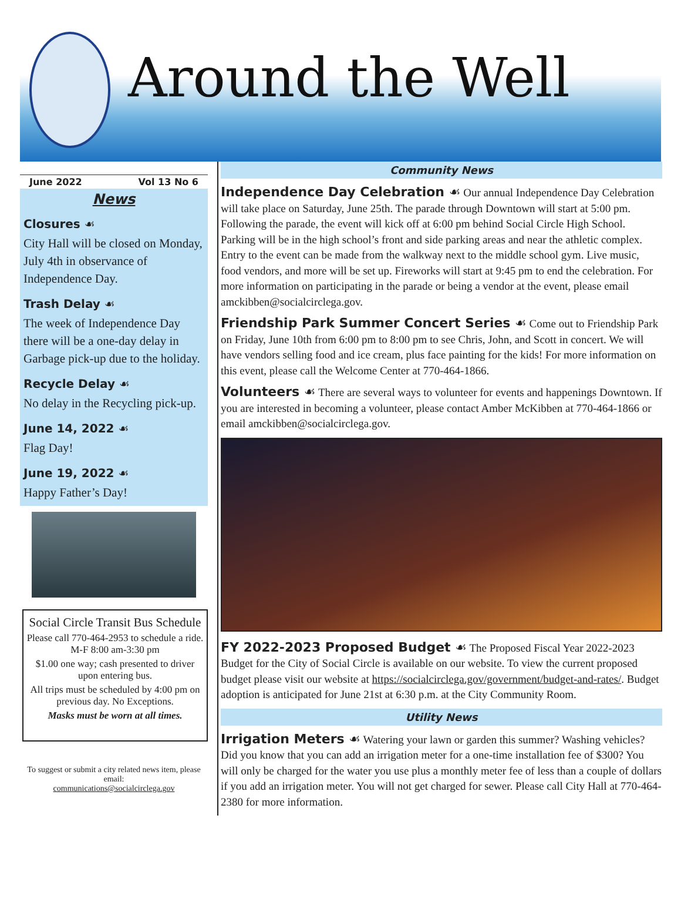Around the Well
June 2022 Vol 13 No 6
News
Closures ☙
City Hall will be closed on Monday, July 4th in observance of Independence Day.
Trash Delay ☙
The week of Independence Day there will be a one-day delay in Garbage pick-up due to the holiday.
Recycle Delay ☙
No delay in the Recycling pick-up.
June 14, 2022 ☙
Flag Day!
June 19, 2022 ☙
Happy Father’s Day!
Social Circle Transit Bus Schedule
Please call 770-464-2953 to schedule a ride. M-F 8:00 am-3:30 pm
$1.00 one way; cash presented to driver upon entering bus.
All trips must be scheduled by 4:00 pm on previous day. No Exceptions.
Masks must be worn at all times.
To suggest or submit a city related news item, please email:
communications@socialcirclega.gov
Community News
Independence Day Celebration ☙ Our annual Independence Day Celebration will take place on Saturday, June 25th. The parade through Downtown will start at 5:00 pm. Following the parade, the event will kick off at 6:00 pm behind Social Circle High School. Parking will be in the high school’s front and side parking areas and near the athletic complex. Entry to the event can be made from the walkway next to the middle school gym. Live music, food vendors, and more will be set up. Fireworks will start at 9:45 pm to end the celebration. For more information on participating in the parade or being a vendor at the event, please email amckibben@socialcirclega.gov.
Friendship Park Summer Concert Series ☙ Come out to Friendship Park on Friday, June 10th from 6:00 pm to 8:00 pm to see Chris, John, and Scott in concert. We will have vendors selling food and ice cream, plus face painting for the kids! For more information on this event, please call the Welcome Center at 770-464-1866.
Volunteers ☙ There are several ways to volunteer for events and happenings Downtown. If you are interested in becoming a volunteer, please contact Amber McKibben at 770-464-1866 or email amckibben@socialcirclega.gov.
FY 2022-2023 Proposed Budget ☙ The Proposed Fiscal Year 2022-2023 Budget for the City of Social Circle is available on our website. To view the current proposed budget please visit our website at https://socialcirclega.gov/government/budget-and-rates/. Budget adoption is anticipated for June 21st at 6:30 p.m. at the City Community Room.
Utility News
Irrigation Meters ☙ Watering your lawn or garden this summer? Washing vehicles? Did you know that you can add an irrigation meter for a one-time installation fee of $300? You will only be charged for the water you use plus a monthly meter fee of less than a couple of dollars if you add an irrigation meter. You will not get charged for sewer. Please call City Hall at 770-464-2380 for more information.